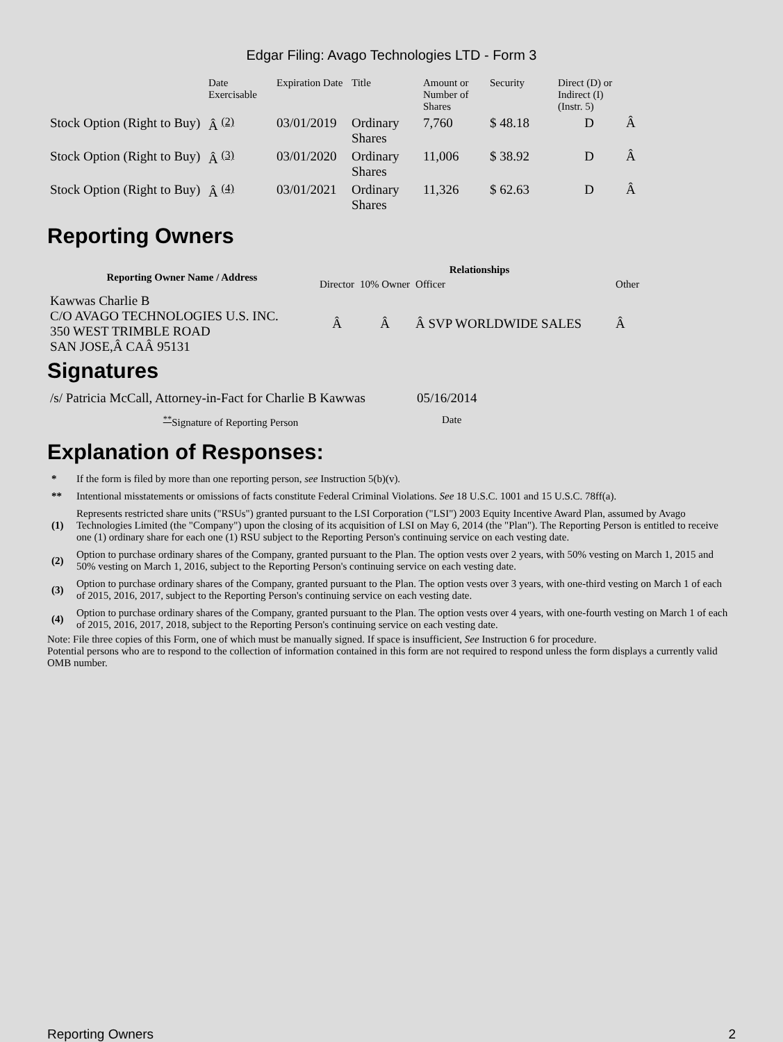Edgar Filing: Avago Technologies LTD - Form 3
| | Date Exercisable | Expiration Date | Title | Amount or Number of Shares | Security | Direct (D) or Indirect (I) (Instr. 5) | |
| Stock Option (Right to Buy) | Â <sup>(2)</sup> | 03/01/2019 | Ordinary Shares | 7,760 | $ 48.18 | D | Â |
| Stock Option (Right to Buy) | Â <sup>(3)</sup> | 03/01/2020 | Ordinary Shares | 11,006 | $ 38.92 | D | Â |
| Stock Option (Right to Buy) | Â <sup>(4)</sup> | 03/01/2021 | Ordinary Shares | 11,326 | $ 62.63 | D | Â |
Reporting Owners
| Reporting Owner Name / Address | Relationships | | | |
| --- | --- | --- | --- | --- |
| | Director | 10% Owner | Officer | Other |
| Kawwas Charlie B C/O AVAGO TECHNOLOGIES U.S. INC. 350 WEST TRIMBLE ROAD SAN JOSE,Â CAÂ 95131 | Â | Â | Â SVP WORLDWIDE SALES | Â |
Signatures
| /s/ Patricia McCall, Attorney-in-Fact for Charlie B Kawwas | 05/16/2014 |
| <sup>**</sup> Signature of Reporting Person | Date |
Explanation of Responses:
| * | If the form is filed by more than one reporting person, see Instruction 5(b)(v). |
| ** | Intentional misstatements or omissions of facts constitute Federal Criminal Violations. See 18 U.S.C. 1001 and 15 U.S.C. 78ff(a). |
| (1) | Represents restricted share units ("RSUs") granted pursuant to the LSI Corporation ("LSI") 2003 Equity Incentive Award Plan, assumed by Avago Technologies Limited (the "Company") upon the closing of its acquisition of LSI on May 6, 2014 (the "Plan"). The Reporting Person is entitled to receive one (1) ordinary share for each one (1) RSU subject to the Reporting Person's continuing service on each vesting date. |
| (2) | Option to purchase ordinary shares of the Company, granted pursuant to the Plan. The option vests over 2 years, with 50% vesting on March 1, 2015 and 50% vesting on March 1, 2016, subject to the Reporting Person's continuing service on each vesting date. |
| (3) | Option to purchase ordinary shares of the Company, granted pursuant to the Plan. The option vests over 3 years, with one-third vesting on March 1 of each of 2015, 2016, 2017, subject to the Reporting Person's continuing service on each vesting date. |
| (4) | Option to purchase ordinary shares of the Company, granted pursuant to the Plan. The option vests over 4 years, with one-fourth vesting on March 1 of each of 2015, 2016, 2017, 2018, subject to the Reporting Person's continuing service on each vesting date. |
Note: File three copies of this Form, one of which must be manually signed. If space is insufficient, See Instruction 6 for procedure.
Potential persons who are to respond to the collection of information contained in this form are not required to respond unless the form displays a currently valid OMB number.
Reporting Owners 2